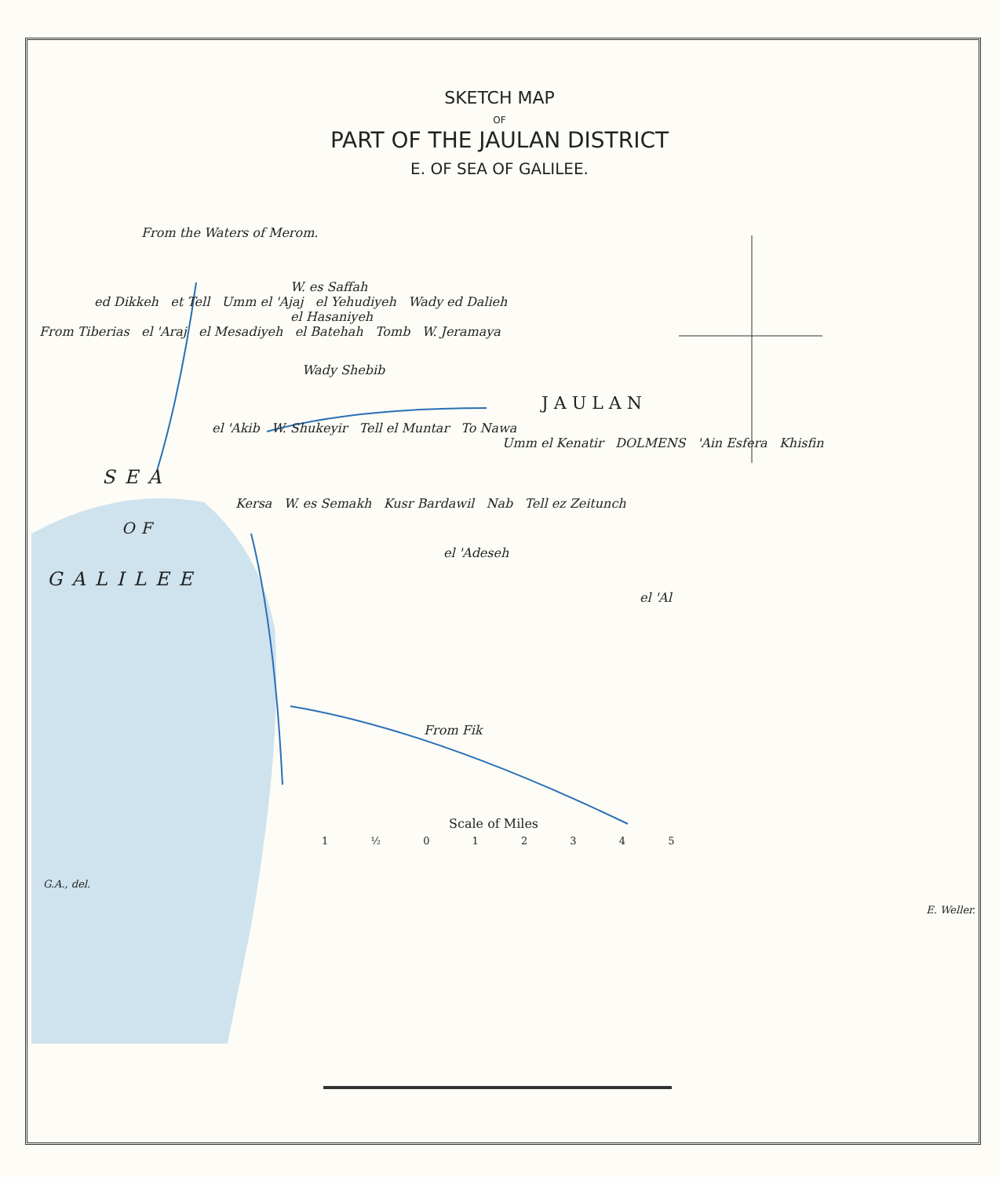SKETCH MAP
OF
PART OF THE JAULAN DISTRICT
E. OF SEA OF GALILEE.
From the Waters of Merom.
W. es Saffah
ed Dikkeh et Tell Umm el 'Ajaj el Yehudiyeh Wady ed Dalieh
el Hasaniyeh
From Tiberias el 'Araj el Mesadiyeh el Batehah Tomb W. Jeramaya
Wady Shebib
J A U L A N
el 'Akib W. Shukeyir Tell el Muntar To Nawa
Umm el Kenatir DOLMENS 'Ain Esfera Khisfin
SEA
Kersa W. es Semakh Kusr Bardawil Nab Tell ez Zeitunch
OF
el 'Adeseh
GALILEE
el 'Al
From Fik
Scale of Miles
1 ½ 0 1 2 3 4 5
G.A., del.
E. Weller.